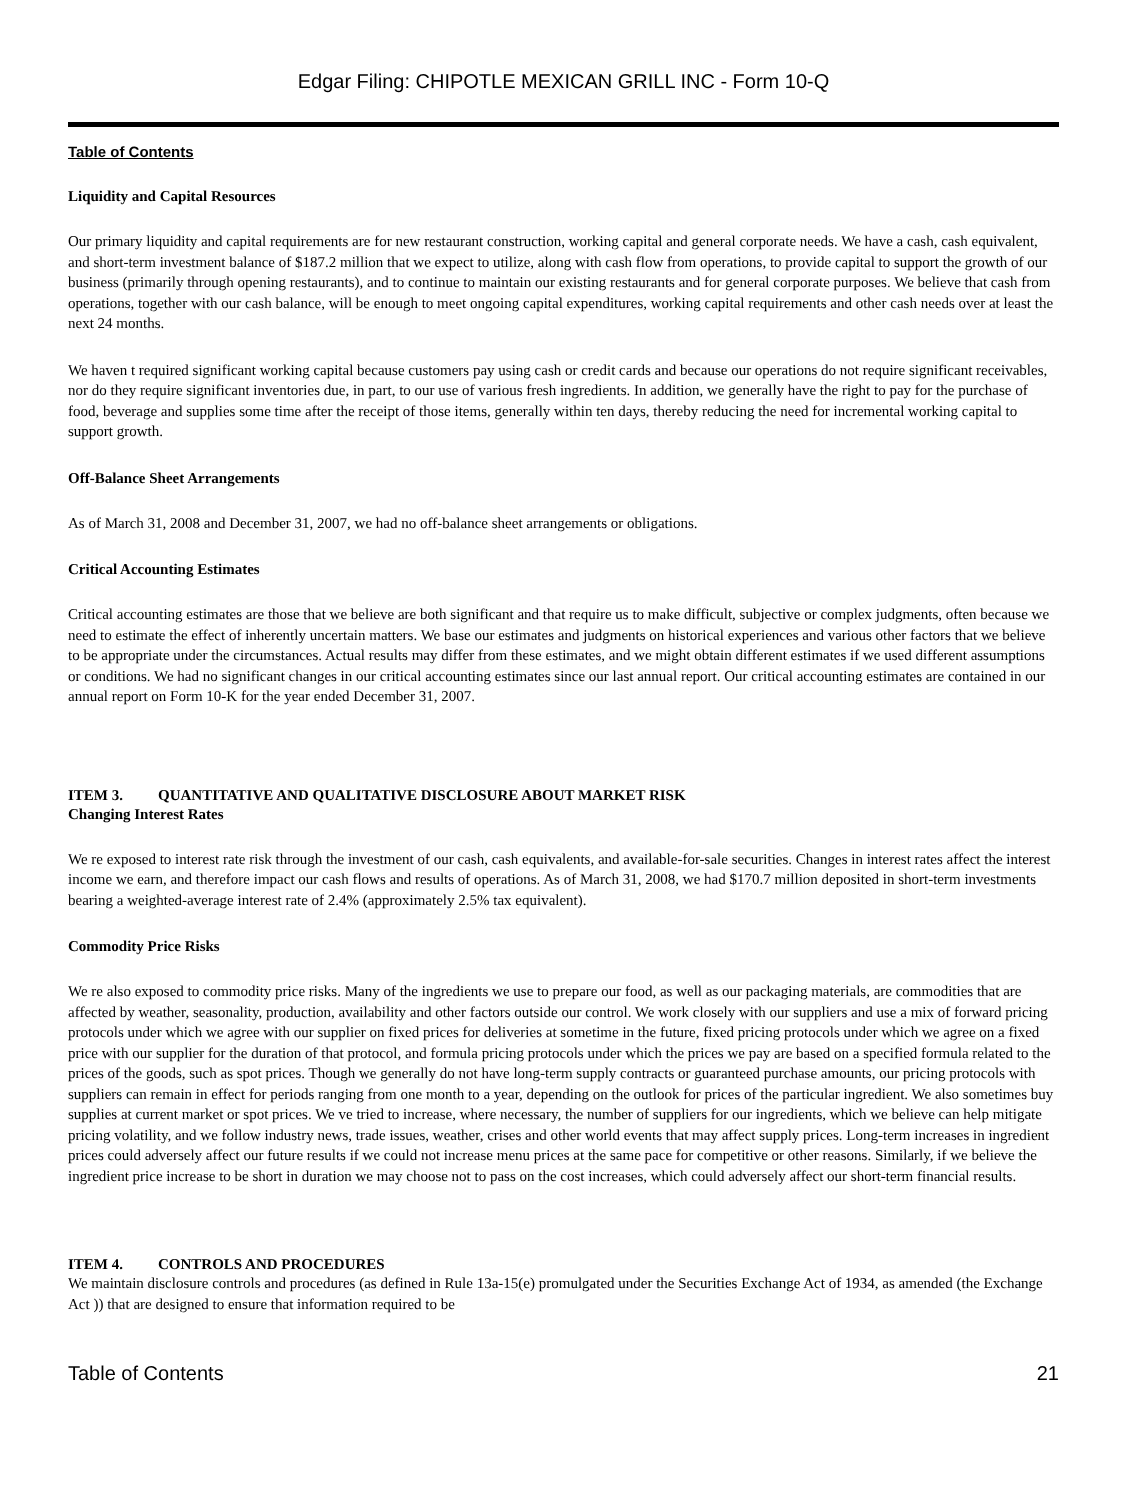Edgar Filing: CHIPOTLE MEXICAN GRILL INC - Form 10-Q
Table of Contents
Liquidity and Capital Resources
Our primary liquidity and capital requirements are for new restaurant construction, working capital and general corporate needs. We have a cash, cash equivalent, and short-term investment balance of $187.2 million that we expect to utilize, along with cash flow from operations, to provide capital to support the growth of our business (primarily through opening restaurants), and to continue to maintain our existing restaurants and for general corporate purposes. We believe that cash from operations, together with our cash balance, will be enough to meet ongoing capital expenditures, working capital requirements and other cash needs over at least the next 24 months.
We haven t required significant working capital because customers pay using cash or credit cards and because our operations do not require significant receivables, nor do they require significant inventories due, in part, to our use of various fresh ingredients. In addition, we generally have the right to pay for the purchase of food, beverage and supplies some time after the receipt of those items, generally within ten days, thereby reducing the need for incremental working capital to support growth.
Off-Balance Sheet Arrangements
As of March 31, 2008 and December 31, 2007, we had no off-balance sheet arrangements or obligations.
Critical Accounting Estimates
Critical accounting estimates are those that we believe are both significant and that require us to make difficult, subjective or complex judgments, often because we need to estimate the effect of inherently uncertain matters. We base our estimates and judgments on historical experiences and various other factors that we believe to be appropriate under the circumstances. Actual results may differ from these estimates, and we might obtain different estimates if we used different assumptions or conditions. We had no significant changes in our critical accounting estimates since our last annual report. Our critical accounting estimates are contained in our annual report on Form 10-K for the year ended December 31, 2007.
ITEM 3. QUANTITATIVE AND QUALITATIVE DISCLOSURE ABOUT MARKET RISK
Changing Interest Rates
We re exposed to interest rate risk through the investment of our cash, cash equivalents, and available-for-sale securities. Changes in interest rates affect the interest income we earn, and therefore impact our cash flows and results of operations. As of March 31, 2008, we had $170.7 million deposited in short-term investments bearing a weighted-average interest rate of 2.4% (approximately 2.5% tax equivalent).
Commodity Price Risks
We re also exposed to commodity price risks. Many of the ingredients we use to prepare our food, as well as our packaging materials, are commodities that are affected by weather, seasonality, production, availability and other factors outside our control. We work closely with our suppliers and use a mix of forward pricing protocols under which we agree with our supplier on fixed prices for deliveries at sometime in the future, fixed pricing protocols under which we agree on a fixed price with our supplier for the duration of that protocol, and formula pricing protocols under which the prices we pay are based on a specified formula related to the prices of the goods, such as spot prices. Though we generally do not have long-term supply contracts or guaranteed purchase amounts, our pricing protocols with suppliers can remain in effect for periods ranging from one month to a year, depending on the outlook for prices of the particular ingredient. We also sometimes buy supplies at current market or spot prices. We ve tried to increase, where necessary, the number of suppliers for our ingredients, which we believe can help mitigate pricing volatility, and we follow industry news, trade issues, weather, crises and other world events that may affect supply prices. Long-term increases in ingredient prices could adversely affect our future results if we could not increase menu prices at the same pace for competitive or other reasons. Similarly, if we believe the ingredient price increase to be short in duration we may choose not to pass on the cost increases, which could adversely affect our short-term financial results.
ITEM 4. CONTROLS AND PROCEDURES
We maintain disclosure controls and procedures (as defined in Rule 13a-15(e) promulgated under the Securities Exchange Act of 1934, as amended (the Exchange Act )) that are designed to ensure that information required to be
Table of Contents 21